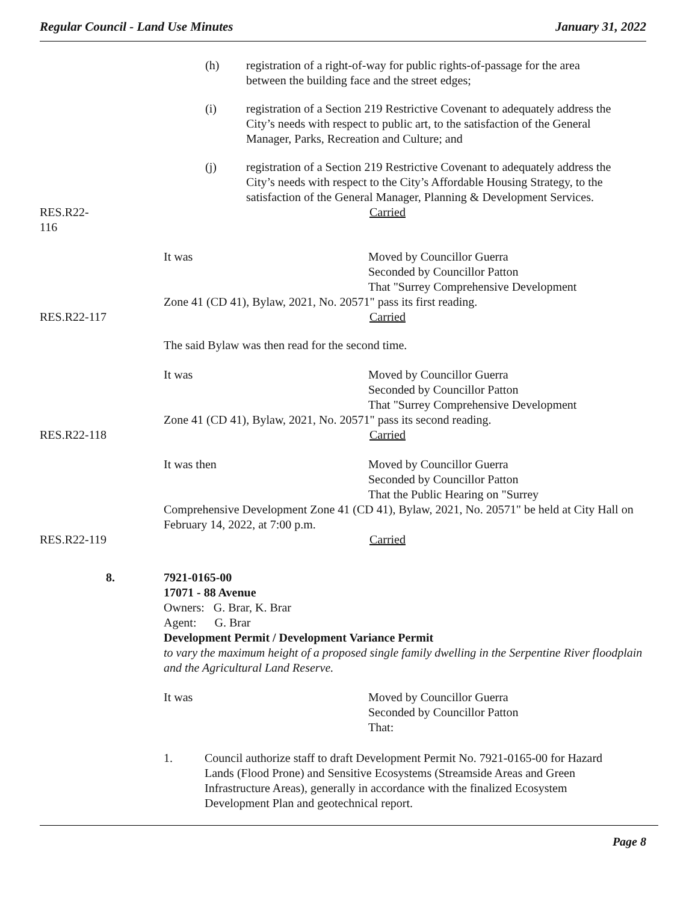Regular Council - Land Use Minutes January 31, 2022
(h) registration of a right-of-way for public rights-of-passage for the area between the building face and the street edges;
(i) registration of a Section 219 Restrictive Covenant to adequately address the City’s needs with respect to public art, to the satisfaction of the General Manager, Parks, Recreation and Culture; and
(j) registration of a Section 219 Restrictive Covenant to adequately address the City’s needs with respect to the City’s Affordable Housing Strategy, to the satisfaction of the General Manager, Planning & Development Services.
RES.R22-116 Carried
It was Moved by Councillor Guerra
Seconded by Councillor Patton
That "Surrey Comprehensive Development
Zone 41 (CD 41), Bylaw, 2021, No. 20571" pass its first reading.
RES.R22-117 Carried
The said Bylaw was then read for the second time.
It was Moved by Councillor Guerra
Seconded by Councillor Patton
That "Surrey Comprehensive Development
Zone 41 (CD 41), Bylaw, 2021, No. 20571" pass its second reading.
RES.R22-118 Carried
It was then Moved by Councillor Guerra
Seconded by Councillor Patton
That the Public Hearing on "Surrey
Comprehensive Development Zone 41 (CD 41), Bylaw, 2021, No. 20571" be held at City Hall on February 14, 2022, at 7:00 p.m.
RES.R22-119 Carried
8. 7921-0165-00
17071 - 88 Avenue
Owners: G. Brar, K. Brar
Agent: G. Brar
Development Permit / Development Variance Permit
to vary the maximum height of a proposed single family dwelling in the Serpentine River floodplain and the Agricultural Land Reserve.
It was Moved by Councillor Guerra
Seconded by Councillor Patton
That:
1. Council authorize staff to draft Development Permit No. 7921-0165-00 for Hazard Lands (Flood Prone) and Sensitive Ecosystems (Streamside Areas and Green Infrastructure Areas), generally in accordance with the finalized Ecosystem Development Plan and geotechnical report.
Page 8